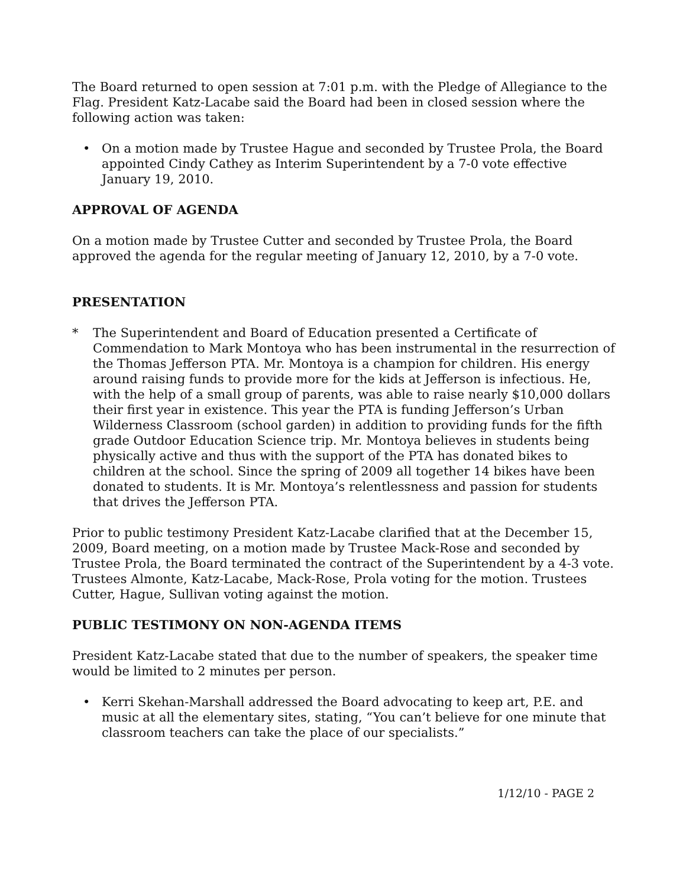The Board returned to open session at 7:01 p.m. with the Pledge of Allegiance to the Flag. President Katz-Lacabe said the Board had been in closed session where the following action was taken:
• On a motion made by Trustee Hague and seconded by Trustee Prola, the Board appointed Cindy Cathey as Interim Superintendent by a 7-0 vote effective January 19, 2010.
APPROVAL OF AGENDA
On a motion made by Trustee Cutter and seconded by Trustee Prola, the Board approved the agenda for the regular meeting of January 12, 2010, by a 7-0 vote.
PRESENTATION
* The Superintendent and Board of Education presented a Certificate of Commendation to Mark Montoya who has been instrumental in the resurrection of the Thomas Jefferson PTA. Mr. Montoya is a champion for children. His energy around raising funds to provide more for the kids at Jefferson is infectious. He, with the help of a small group of parents, was able to raise nearly $10,000 dollars their first year in existence. This year the PTA is funding Jefferson’s Urban Wilderness Classroom (school garden) in addition to providing funds for the fifth grade Outdoor Education Science trip. Mr. Montoya believes in students being physically active and thus with the support of the PTA has donated bikes to children at the school. Since the spring of 2009 all together 14 bikes have been donated to students. It is Mr. Montoya’s relentlessness and passion for students that drives the Jefferson PTA.
Prior to public testimony President Katz-Lacabe clarified that at the December 15, 2009, Board meeting, on a motion made by Trustee Mack-Rose and seconded by Trustee Prola, the Board terminated the contract of the Superintendent by a 4-3 vote. Trustees Almonte, Katz-Lacabe, Mack-Rose, Prola voting for the motion. Trustees Cutter, Hague, Sullivan voting against the motion.
PUBLIC TESTIMONY ON NON-AGENDA ITEMS
President Katz-Lacabe stated that due to the number of speakers, the speaker time would be limited to 2 minutes per person.
• Kerri Skehan-Marshall addressed the Board advocating to keep art, P.E. and music at all the elementary sites, stating, “You can’t believe for one minute that classroom teachers can take the place of our specialists.”
1/12/10 - PAGE 2